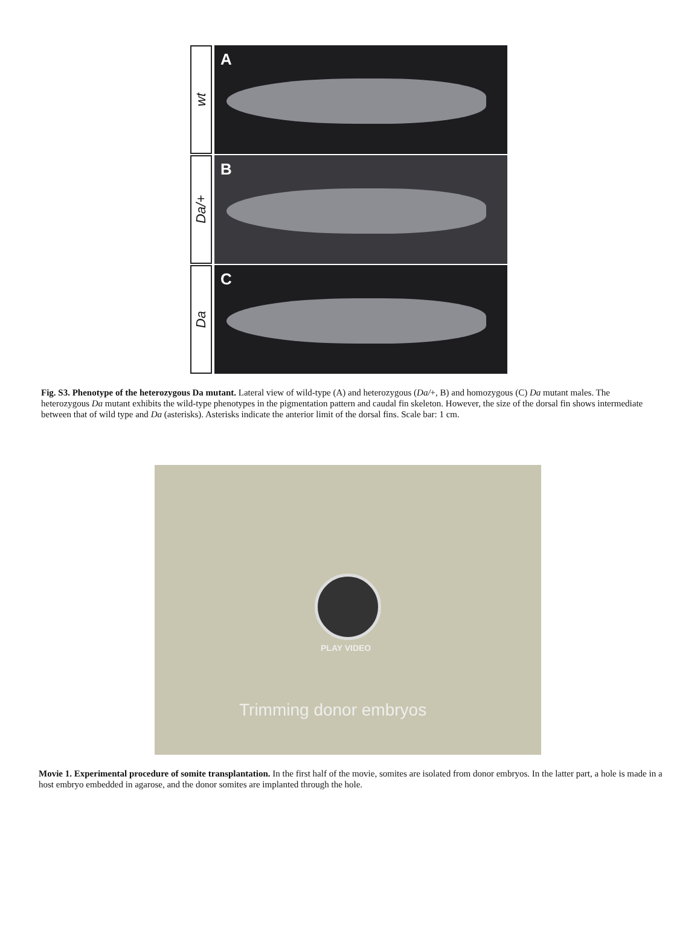wt
A
Da/+
B
Da
C
Fig. S3. Phenotype of the heterozygous Da mutant. Lateral view of wild-type (A) and heterozygous (Da/+, B) and homozygous (C) Da mutant males. The heterozygous Da mutant exhibits the wild-type phenotypes in the pigmentation pattern and caudal fin skeleton. However, the size of the dorsal fin shows intermediate between that of wild type and Da (asterisks). Asterisks indicate the anterior limit of the dorsal fins. Scale bar: 1 cm.
PLAY VIDEO
Trimming donor embryos
Movie 1. Experimental procedure of somite transplantation. In the first half of the movie, somites are isolated from donor embryos. In the latter part, a hole is made in a host embryo embedded in agarose, and the donor somites are implanted through the hole.